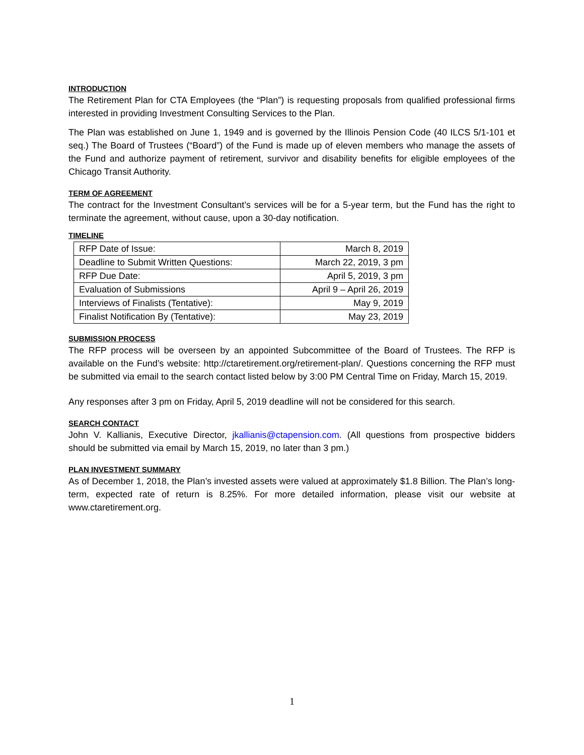INTRODUCTION
The Retirement Plan for CTA Employees (the “Plan”) is requesting proposals from qualified professional firms interested in providing Investment Consulting Services to the Plan.
The Plan was established on June 1, 1949 and is governed by the Illinois Pension Code (40 ILCS 5/1-101 et seq.) The Board of Trustees (“Board”) of the Fund is made up of eleven members who manage the assets of the Fund and authorize payment of retirement, survivor and disability benefits for eligible employees of the Chicago Transit Authority.
TERM OF AGREEMENT
The contract for the Investment Consultant’s services will be for a 5-year term, but the Fund has the right to terminate the agreement, without cause, upon a 30-day notification.
TIMELINE
| RFP Date of Issue: | March 8, 2019 |
| Deadline to Submit Written Questions: | March 22, 2019, 3 pm |
| RFP Due Date: | April 5, 2019, 3 pm |
| Evaluation of Submissions | April 9 – April 26, 2019 |
| Interviews of Finalists (Tentative): | May 9, 2019 |
| Finalist Notification By (Tentative): | May 23, 2019 |
SUBMISSION PROCESS
The RFP process will be overseen by an appointed Subcommittee of the Board of Trustees. The RFP is available on the Fund’s website: http://ctaretirement.org/retirement-plan/. Questions concerning the RFP must be submitted via email to the search contact listed below by 3:00 PM Central Time on Friday, March 15, 2019.
Any responses after 3 pm on Friday, April 5, 2019 deadline will not be considered for this search.
SEARCH CONTACT
John V. Kallianis, Executive Director, jkallianis@ctapension.com. (All questions from prospective bidders should be submitted via email by March 15, 2019, no later than 3 pm.)
PLAN INVESTMENT SUMMARY
As of December 1, 2018, the Plan’s invested assets were valued at approximately $1.8 Billion. The Plan’s long-term, expected rate of return is 8.25%. For more detailed information, please visit our website at www.ctaretirement.org.
1